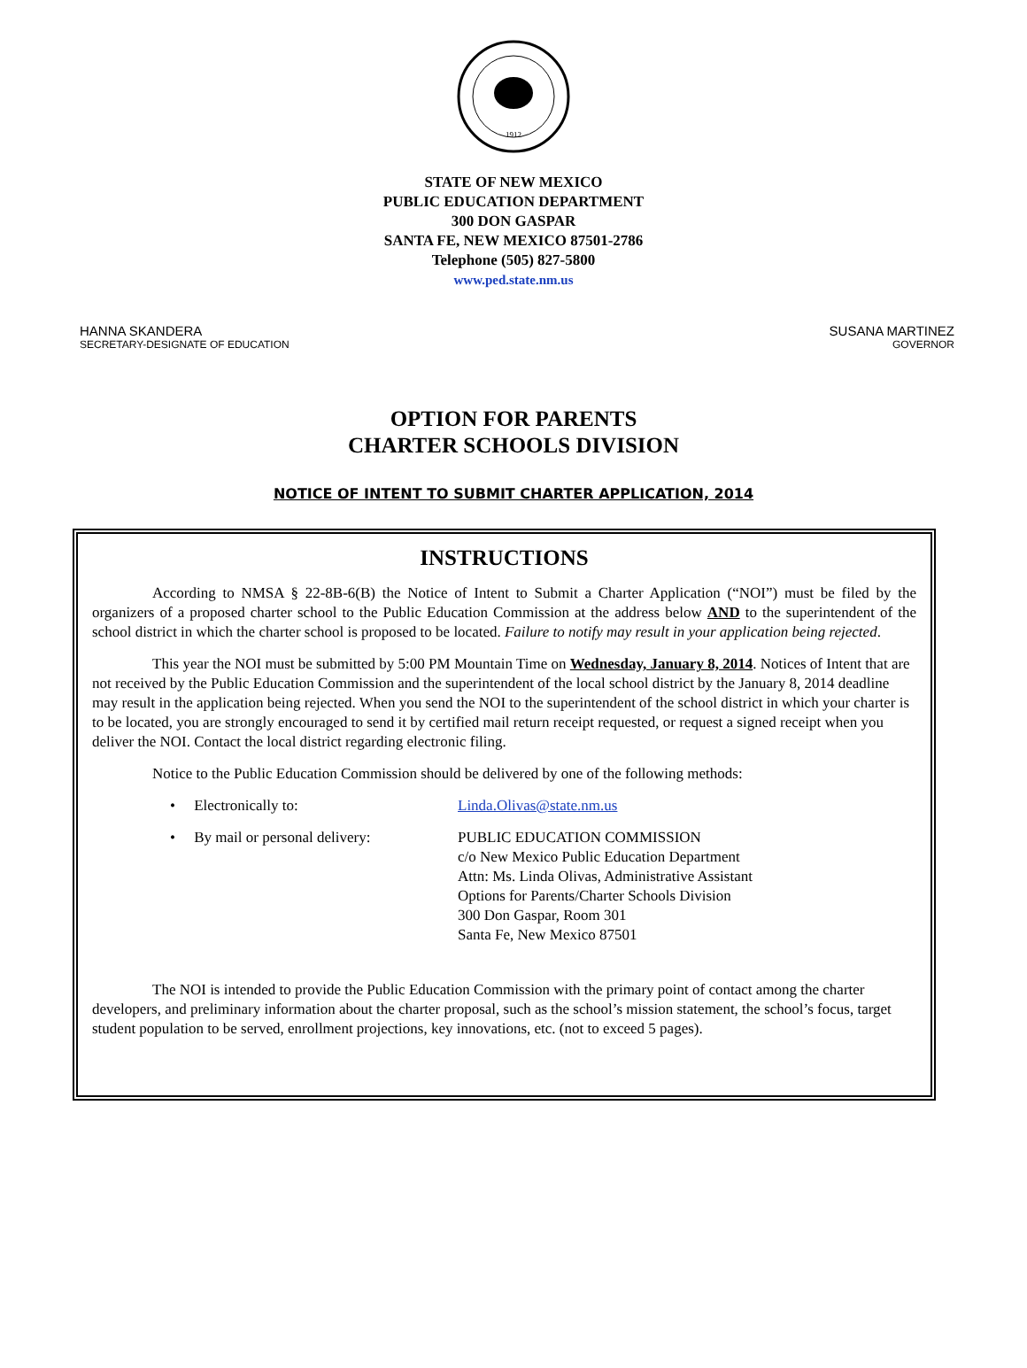1912
STATE OF NEW MEXICO
PUBLIC EDUCATION DEPARTMENT
300 DON GASPAR
SANTA FE, NEW MEXICO 87501-2786
Telephone (505) 827-5800
www.ped.state.nm.us
HANNA SKANDERA
SECRETARY-DESIGNATE OF EDUCATION
SUSANA MARTINEZ
GOVERNOR
OPTION FOR PARENTS
CHARTER SCHOOLS DIVISION
NOTICE OF INTENT TO SUBMIT CHARTER APPLICATION, 2014
INSTRUCTIONS
According to NMSA § 22-8B-6(B) the Notice of Intent to Submit a Charter Application (“NOI”) must be filed by the organizers of a proposed charter school to the Public Education Commission at the address below AND to the superintendent of the school district in which the charter school is proposed to be located. Failure to notify may result in your application being rejected.
This year the NOI must be submitted by 5:00 PM Mountain Time on Wednesday, January 8, 2014. Notices of Intent that are not received by the Public Education Commission and the superintendent of the local school district by the January 8, 2014 deadline may result in the application being rejected. When you send the NOI to the superintendent of the school district in which your charter is to be located, you are strongly encouraged to send it by certified mail return receipt requested, or request a signed receipt when you deliver the NOI. Contact the local district regarding electronic filing.
Notice to the Public Education Commission should be delivered by one of the following methods:
• Electronically to: Linda.Olivas@state.nm.us
• By mail or personal delivery:
PUBLIC EDUCATION COMMISSION
c/o New Mexico Public Education Department
Attn: Ms. Linda Olivas, Administrative Assistant
Options for Parents/Charter Schools Division
300 Don Gaspar, Room 301
Santa Fe, New Mexico 87501
The NOI is intended to provide the Public Education Commission with the primary point of contact among the charter developers, and preliminary information about the charter proposal, such as the school’s mission statement, the school’s focus, target student population to be served, enrollment projections, key innovations, etc. (not to exceed 5 pages).